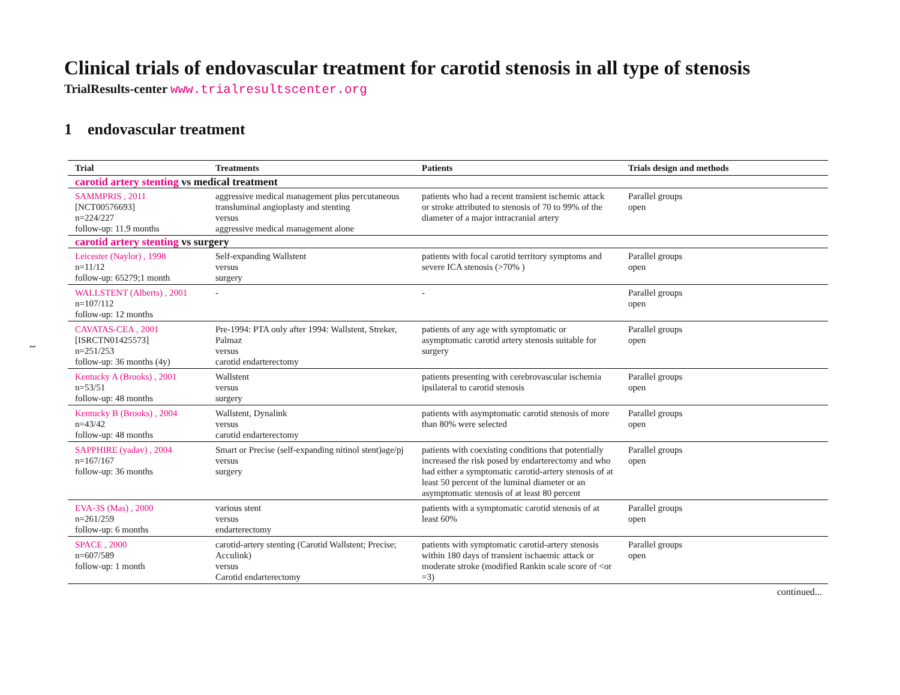1
Clinical trials of endovascular treatment for carotid stenosis in all type of stenosis
TrialResults-center www.trialresultscenter.org
1 endovascular treatment
| Trial | Treatments | Patients | Trials design and methods |
| --- | --- | --- | --- |
| carotid artery stenting vs medical treatment | | | |
| SAMMPRIS , 2011 [NCT00576693] n=224/227 follow-up: 11.9 months | aggressive medical management plus percutaneous transluminal angioplasty and stenting versus aggressive medical management alone | patients who had a recent transient ischemic attack or stroke attributed to stenosis of 70 to 99% of the diameter of a major intracranial artery | Parallel groups open |
| carotid artery stenting vs surgery | | | |
| Leicester (Naylor) , 1998 n=11/12 follow-up: 65279;1 month | Self-expanding Wallstent versus surgery | patients with focal carotid territory symptoms and severe ICA stenosis (>70% ) | Parallel groups open |
| WALLSTENT (Alberts) , 2001 n=107/112 follow-up: 12 months | - | - | Parallel groups open |
| CAVATAS-CEA , 2001 [ISRCTN01425573] n=251/253 follow-up: 36 months (4y) | Pre-1994: PTA only after 1994: Wallstent, Streker, Palmaz versus carotid endarterectomy | patients of any age with symptomatic or asymptomatic carotid artery stenosis suitable for surgery | Parallel groups open |
| Kentucky A (Brooks) , 2001 n=53/51 follow-up: 48 months | Wallstent versus surgery | patients presenting with cerebrovascular ischemia ipsilateral to carotid stenosis | Parallel groups open |
| Kentucky B (Brooks) , 2004 n=43/42 follow-up: 48 months | Wallstent, Dynalink versus carotid endarterectomy | patients with asymptomatic carotid stenosis of more than 80% were selected | Parallel groups open |
| SAPPHIRE (yadav) , 2004 n=167/167 follow-up: 36 months | Smart or Precise (self-expanding nitinol stent)age/pj versus surgery | patients with coexisting conditions that potentially increased the risk posed by endarterectomy and who had either a symptomatic carotid-artery stenosis of at least 50 percent of the luminal diameter or an asymptomatic stenosis of at least 80 percent | Parallel groups open |
| EVA-3S (Mas) , 2000 n=261/259 follow-up: 6 months | various stent versus endarterectomy | patients with a symptomatic carotid stenosis of at least 60% | Parallel groups open |
| SPACE , 2000 n=607/589 follow-up: 1 month | carotid-artery stenting (Carotid Wallstent; Precise; Acculink) versus Carotid endarterectomy | patients with symptomatic carotid-artery stenosis within 180 days of transient ischaemic attack or moderate stroke (modified Rankin scale score of <or =3) | Parallel groups open |
continued...